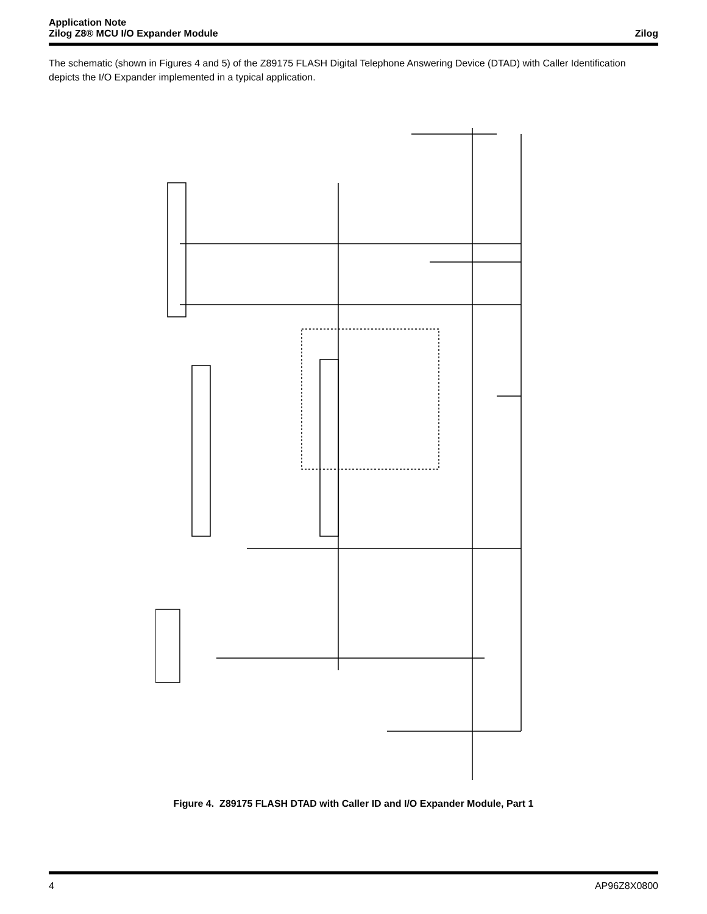Application Note
Zilog Z8® MCU I/O Expander Module
Zilog
The schematic (shown in Figures 4 and 5) of the Z89175 FLASH Digital Telephone Answering Device (DTAD) with Caller Identification depicts the I/O Expander implemented in a typical application.
Figure 4. Z89175 FLASH DTAD with Caller ID and I/O Expander Module, Part 1
4 AP96Z8X0800